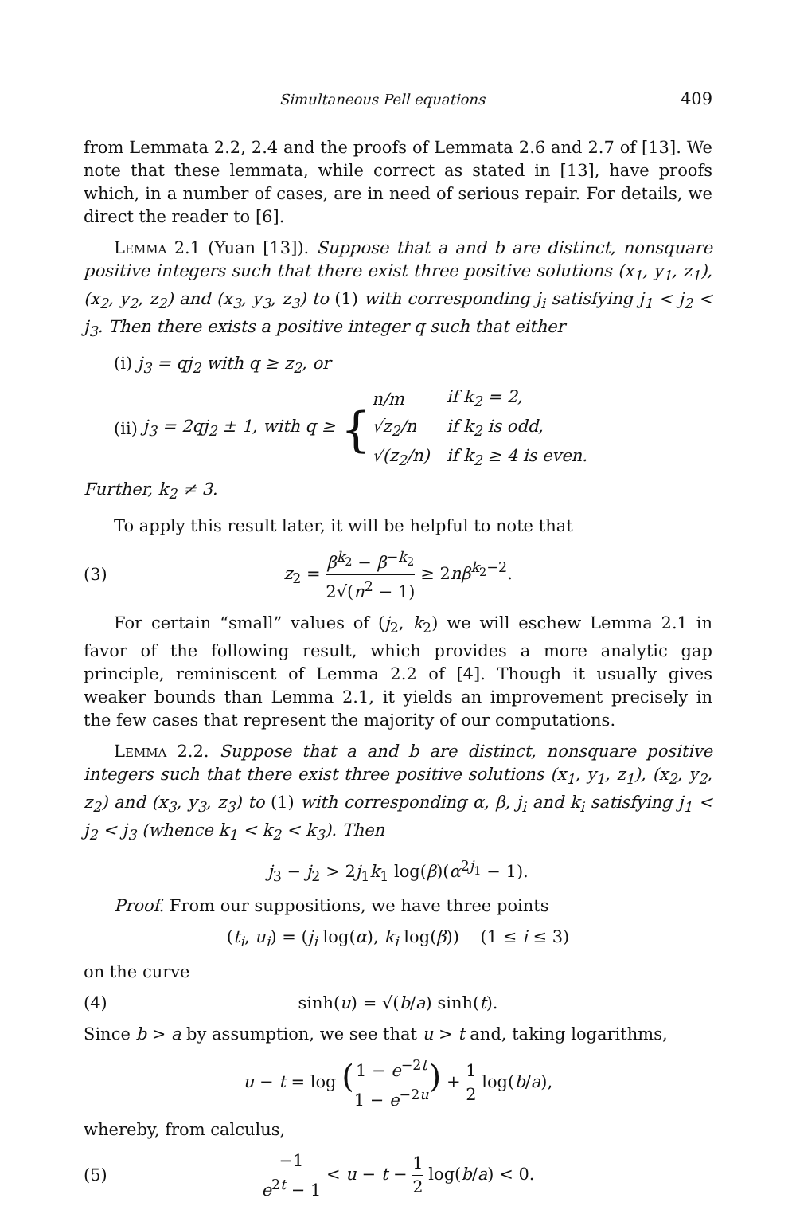Simultaneous Pell equations 409
from Lemmata 2.2, 2.4 and the proofs of Lemmata 2.6 and 2.7 of [13]. We note that these lemmata, while correct as stated in [13], have proofs which, in a number of cases, are in need of serious repair. For details, we direct the reader to [6].
Lemma 2.1 (Yuan [13]). Suppose that a and b are distinct, nonsquare positive integers such that there exist three positive solutions (x<sub>1</sub>, y<sub>1</sub>, z<sub>1</sub>), (x<sub>2</sub>, y<sub>2</sub>, z<sub>2</sub>) and (x<sub>3</sub>, y<sub>3</sub>, z<sub>3</sub>) to (1) with corresponding j<sub>i</sub> satisfying j<sub>1</sub> < j<sub>2</sub> < j<sub>3</sub>. Then there exists a positive integer q such that either
(i) j<sub>3</sub> = qj<sub>2</sub> with q ≥ z<sub>2</sub>, or
(ii) j<sub>3</sub> = 2qj<sub>2</sub> ± 1, with q ≥ {
| n/m | if k<sub>2</sub> = 2, |
| √z<sub>2</sub>/n | if k<sub>2</sub> is odd, |
| √(z<sub>2</sub>/n) | if k<sub>2</sub> ≥ 4 is even. |
Further, k<sub>2</sub> ≠ 3.
To apply this result later, it will be helpful to note that
(3) z<sub>2</sub> = β<sup>k<sub>2</sub></sup> − β<sup>−k<sub>2</sub></sup> 2√(n<sup>2</sup> − 1) ≥ 2nβ<sup>k<sub>2</sub>−2</sup>.
For certain “small” values of (j<sub>2</sub>, k<sub>2</sub>) we will eschew Lemma 2.1 in favor of the following result, which provides a more analytic gap principle, reminiscent of Lemma 2.2 of [4]. Though it usually gives weaker bounds than Lemma 2.1, it yields an improvement precisely in the few cases that represent the majority of our computations.
Lemma 2.2. Suppose that a and b are distinct, nonsquare positive integers such that there exist three positive solutions (x<sub>1</sub>, y<sub>1</sub>, z<sub>1</sub>), (x<sub>2</sub>, y<sub>2</sub>, z<sub>2</sub>) and (x<sub>3</sub>, y<sub>3</sub>, z<sub>3</sub>) to (1) with corresponding α, β, j<sub>i</sub> and k<sub>i</sub> satisfying j<sub>1</sub> < j<sub>2</sub> < j<sub>3</sub> (whence k<sub>1</sub> < k<sub>2</sub> < k<sub>3</sub>). Then
j<sub>3</sub> − j<sub>2</sub> > 2j<sub>1</sub>k<sub>1</sub> log(β)(α<sup>2j<sub>1</sub></sup> − 1).
Proof. From our suppositions, we have three points
(t<sub>i</sub>, u<sub>i</sub>) = (j<sub>i</sub> log(α), k<sub>i</sub> log(β)) (1 ≤ i ≤ 3)
on the curve
(4) sinh(u) = √(b/a) sinh(t).
Since b > a by assumption, we see that u > t and, taking logarithms,
u − t = log (1 − e<sup>−2t</sup> 1 − e<sup>−2u</sup>) + 1 2 log(b/a),
whereby, from calculus,
(5) −1 e<sup>2t</sup> − 1 < u − t − 1 2 log(b/a) < 0.